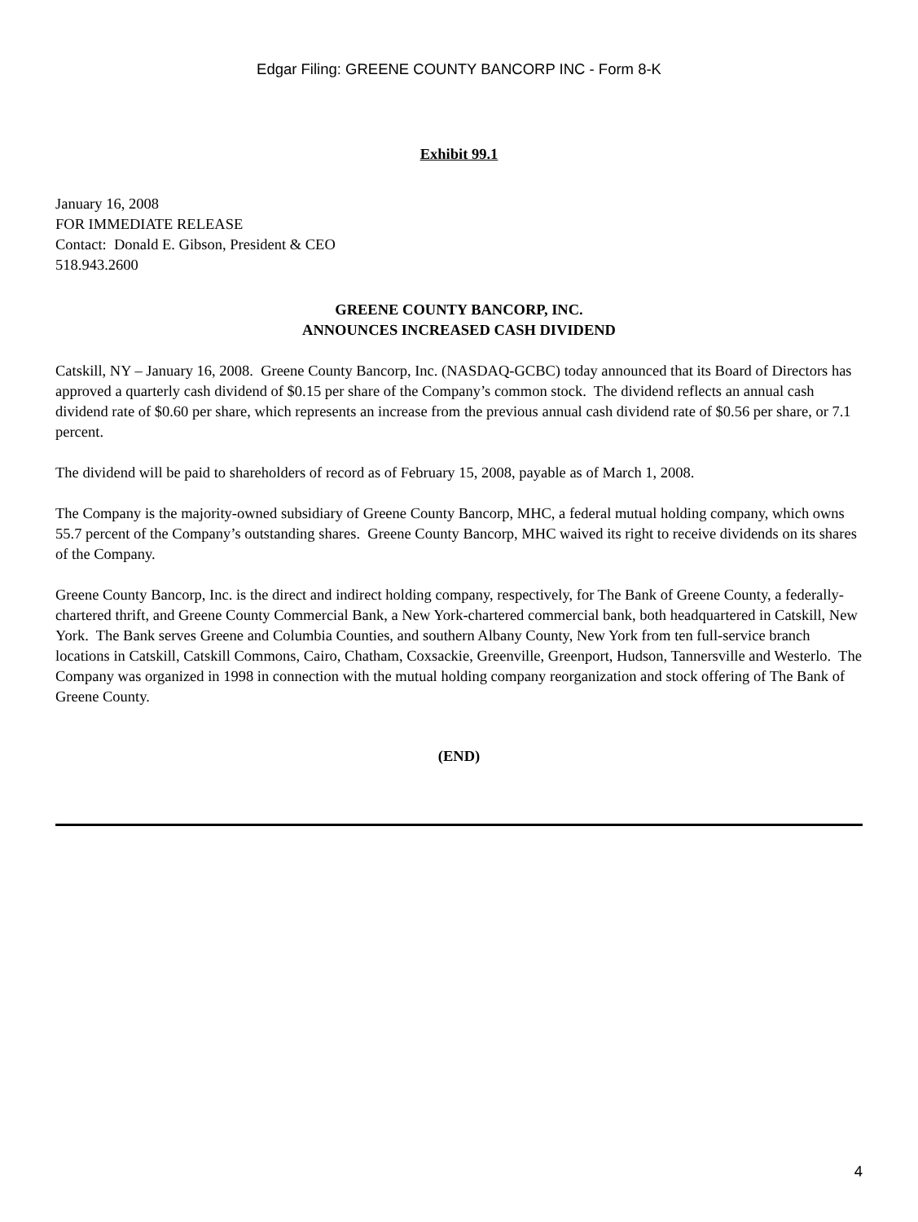Edgar Filing: GREENE COUNTY BANCORP INC - Form 8-K
Exhibit 99.1
January 16, 2008
FOR IMMEDIATE RELEASE
Contact: Donald E. Gibson, President & CEO
518.943.2600
GREENE COUNTY BANCORP, INC.
ANNOUNCES INCREASED CASH DIVIDEND
Catskill, NY – January 16, 2008. Greene County Bancorp, Inc. (NASDAQ-GCBC) today announced that its Board of Directors has approved a quarterly cash dividend of $0.15 per share of the Company’s common stock. The dividend reflects an annual cash dividend rate of $0.60 per share, which represents an increase from the previous annual cash dividend rate of $0.56 per share, or 7.1 percent.
The dividend will be paid to shareholders of record as of February 15, 2008, payable as of March 1, 2008.
The Company is the majority-owned subsidiary of Greene County Bancorp, MHC, a federal mutual holding company, which owns 55.7 percent of the Company’s outstanding shares. Greene County Bancorp, MHC waived its right to receive dividends on its shares of the Company.
Greene County Bancorp, Inc. is the direct and indirect holding company, respectively, for The Bank of Greene County, a federally-chartered thrift, and Greene County Commercial Bank, a New York-chartered commercial bank, both headquartered in Catskill, New York. The Bank serves Greene and Columbia Counties, and southern Albany County, New York from ten full-service branch locations in Catskill, Catskill Commons, Cairo, Chatham, Coxsackie, Greenville, Greenport, Hudson, Tannersville and Westerlo. The Company was organized in 1998 in connection with the mutual holding company reorganization and stock offering of The Bank of Greene County.
(END)
4